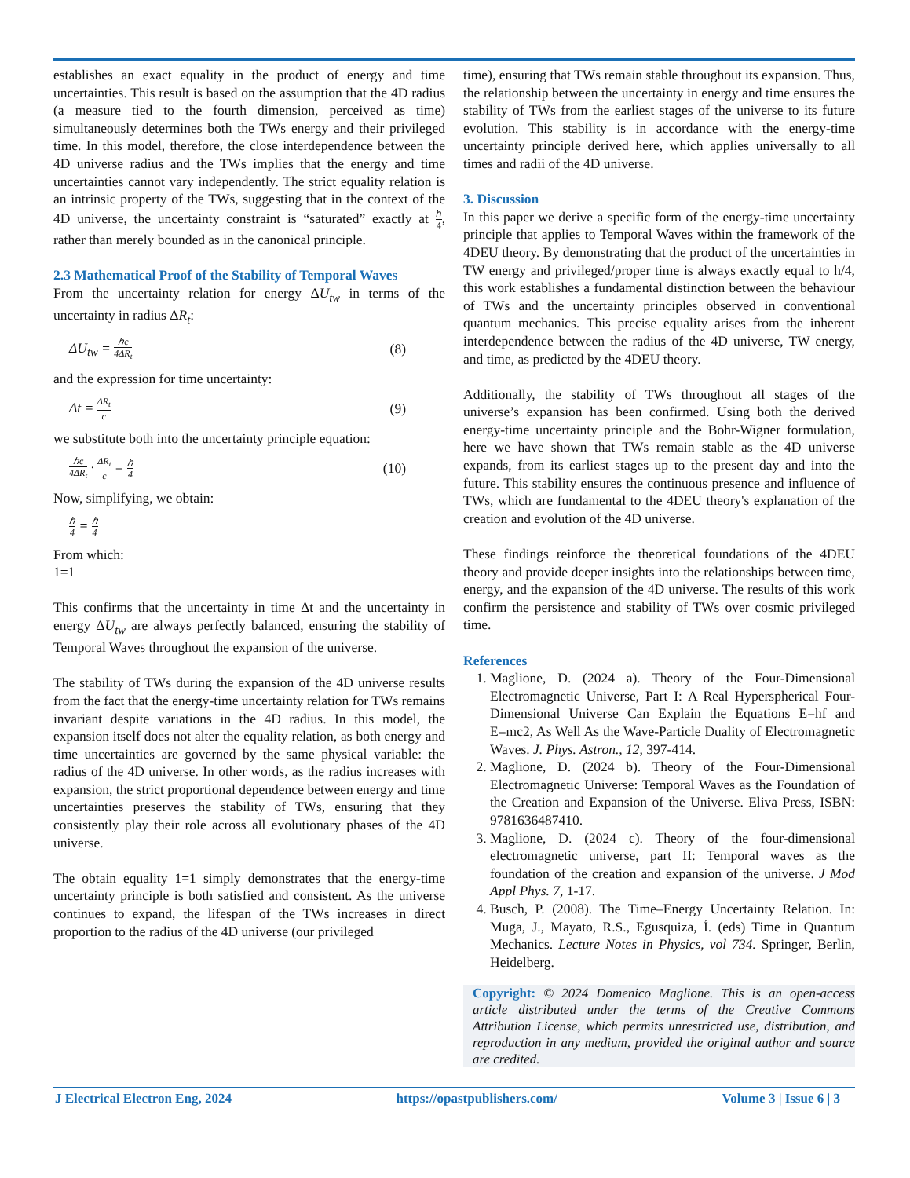establishes an exact equality in the product of energy and time uncertainties. This result is based on the assumption that the 4D radius (a measure tied to the fourth dimension, perceived as time) simultaneously determines both the TWs energy and their privileged time. In this model, therefore, the close interdependence between the 4D universe radius and the TWs implies that the energy and time uncertainties cannot vary independently. The strict equality relation is an intrinsic property of the TWs, suggesting that in the context of the 4D universe, the uncertainty constraint is “saturated” exactly at ℎ 4, rather than merely bounded as in the canonical principle.
2.3 Mathematical Proof of the Stability of Temporal Waves
From the uncertainty relation for energy ΔU<sub>tw</sub> in terms of the uncertainty in radius ΔR<sub>t</sub>:
ΔU<sub>tw</sub> = ℎc 4ΔR<sub>t</sub> (8)
and the expression for time uncertainty:
Δt = ΔR<sub>t</sub> c (9)
we substitute both into the uncertainty principle equation:
ℎc 4ΔR<sub>t</sub> · ΔR<sub>t</sub> c = ℎ 4 (10)
Now, simplifying, we obtain:
ℎ 4 = ℎ 4
From which:
1=1
This confirms that the uncertainty in time Δt and the uncertainty in energy ΔU<sub>tw</sub> are always perfectly balanced, ensuring the stability of Temporal Waves throughout the expansion of the universe.
The stability of TWs during the expansion of the 4D universe results from the fact that the energy-time uncertainty relation for TWs remains invariant despite variations in the 4D radius. In this model, the expansion itself does not alter the equality relation, as both energy and time uncertainties are governed by the same physical variable: the radius of the 4D universe. In other words, as the radius increases with expansion, the strict proportional dependence between energy and time uncertainties preserves the stability of TWs, ensuring that they consistently play their role across all evolutionary phases of the 4D universe.
The obtain equality 1=1 simply demonstrates that the energy-time uncertainty principle is both satisfied and consistent. As the universe continues to expand, the lifespan of the TWs increases in direct proportion to the radius of the 4D universe (our privileged
time), ensuring that TWs remain stable throughout its expansion. Thus, the relationship between the uncertainty in energy and time ensures the stability of TWs from the earliest stages of the universe to its future evolution. This stability is in accordance with the energy-time uncertainty principle derived here, which applies universally to all times and radii of the 4D universe.
3. Discussion
In this paper we derive a specific form of the energy-time uncertainty principle that applies to Temporal Waves within the framework of the 4DEU theory. By demonstrating that the product of the uncertainties in TW energy and privileged/proper time is always exactly equal to h/4, this work establishes a fundamental distinction between the behaviour of TWs and the uncertainty principles observed in conventional quantum mechanics. This precise equality arises from the inherent interdependence between the radius of the 4D universe, TW energy, and time, as predicted by the 4DEU theory.
Additionally, the stability of TWs throughout all stages of the universe’s expansion has been confirmed. Using both the derived energy-time uncertainty principle and the Bohr-Wigner formulation, here we have shown that TWs remain stable as the 4D universe expands, from its earliest stages up to the present day and into the future. This stability ensures the continuous presence and influence of TWs, which are fundamental to the 4DEU theory's explanation of the creation and evolution of the 4D universe.
These findings reinforce the theoretical foundations of the 4DEU theory and provide deeper insights into the relationships between time, energy, and the expansion of the 4D universe. The results of this work confirm the persistence and stability of TWs over cosmic privileged time.
References
1. Maglione, D. (2024 a). Theory of the Four-Dimensional Electromagnetic Universe, Part I: A Real Hyperspherical Four-Dimensional Universe Can Explain the Equations E=hf and E=mc2, As Well As the Wave-Particle Duality of Electromagnetic Waves. J. Phys. Astron., 12, 397-414.
2. Maglione, D. (2024 b). Theory of the Four-Dimensional Electromagnetic Universe: Temporal Waves as the Foundation of the Creation and Expansion of the Universe. Eliva Press, ISBN: 9781636487410.
3. Maglione, D. (2024 c). Theory of the four-dimensional electromagnetic universe, part II: Temporal waves as the foundation of the creation and expansion of the universe. J Mod Appl Phys. 7, 1-17.
4. Busch, P. (2008). The Time–Energy Uncertainty Relation. In: Muga, J., Mayato, R.S., Egusquiza, Í. (eds) Time in Quantum Mechanics. Lecture Notes in Physics, vol 734. Springer, Berlin, Heidelberg.
Copyright: © 2024 Domenico Maglione. This is an open-access article distributed under the terms of the Creative Commons Attribution License, which permits unrestricted use, distribution, and reproduction in any medium, provided the original author and source are credited.
J Electrical Electron Eng, 2024 https://opastpublishers.com/ Volume 3 | Issue 6 | 3